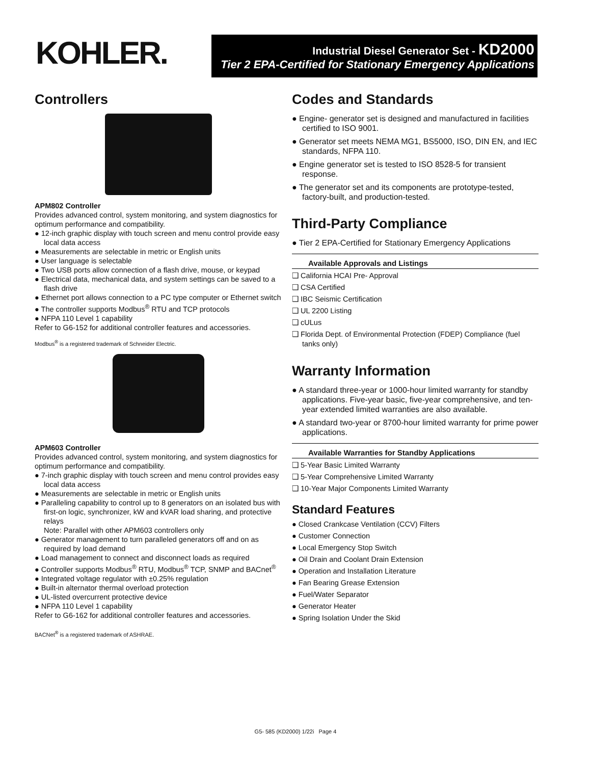KOHLER.
Industrial Diesel Generator Set - KD2000
Tier 2 EPA-Certified for Stationary Emergency Applications
Controllers
APM802 Controller
Provides advanced control, system monitoring, and system diagnostics for optimum performance and compatibility.
● 12-inch graphic display with touch screen and menu control provide easy local data access
● Measurements are selectable in metric or English units
● User language is selectable
● Two USB ports allow connection of a flash drive, mouse, or keypad
● Electrical data, mechanical data, and system settings can be saved to a flash drive
● Ethernet port allows connection to a PC type computer or Ethernet switch
● The controller supports Modbus<sup>®</sup> RTU and TCP protocols
● NFPA 110 Level 1 capability
Refer to G6-152 for additional controller features and accessories.
Modbus<sup>®</sup> is a registered trademark of Schneider Electric.
APM603 Controller
Provides advanced control, system monitoring, and system diagnostics for optimum performance and compatibility.
● 7-inch graphic display with touch screen and menu control provides easy local data access
● Measurements are selectable in metric or English units
● Paralleling capability to control up to 8 generators on an isolated bus with first-on logic, synchronizer, kW and kVAR load sharing, and protective relays
Note: Parallel with other APM603 controllers only
● Generator management to turn paralleled generators off and on as required by load demand
● Load management to connect and disconnect loads as required
● Controller supports Modbus<sup>®</sup> RTU, Modbus<sup>®</sup> TCP, SNMP and BACnet<sup>®</sup>
● Integrated voltage regulator with ±0.25% regulation
● Built-in alternator thermal overload protection
● UL-listed overcurrent protective device
● NFPA 110 Level 1 capability
Refer to G6-162 for additional controller features and accessories.
BACNet<sup>®</sup> is a registered trademark of ASHRAE.
Codes and Standards
● Engine- generator set is designed and manufactured in facilities certified to ISO 9001.
● Generator set meets NEMA MG1, BS5000, ISO, DIN EN, and IEC standards, NFPA 110.
● Engine generator set is tested to ISO 8528-5 for transient response.
● The generator set and its components are prototype-tested, factory-built, and production-tested.
Third-Party Compliance
● Tier 2 EPA-Certified for Stationary Emergency Applications
Available Approvals and Listings
❑ California HCAI Pre- Approval
❑ CSA Certified
❑ IBC Seismic Certification
❑ UL 2200 Listing
❑ cULus
❑ Florida Dept. of Environmental Protection (FDEP) Compliance (fuel tanks only)
Warranty Information
● A standard three-year or 1000-hour limited warranty for standby applications. Five-year basic, five-year comprehensive, and ten-year extended limited warranties are also available.
● A standard two-year or 8700-hour limited warranty for prime power applications.
Available Warranties for Standby Applications
❑ 5-Year Basic Limited Warranty
❑ 5-Year Comprehensive Limited Warranty
❑ 10-Year Major Components Limited Warranty
Standard Features
● Closed Crankcase Ventilation (CCV) Filters
● Customer Connection
● Local Emergency Stop Switch
● Oil Drain and Coolant Drain Extension
● Operation and Installation Literature
● Fan Bearing Grease Extension
● Fuel/Water Separator
● Generator Heater
● Spring Isolation Under the Skid
G5- 585 (KD2000) 1/22i Page 4